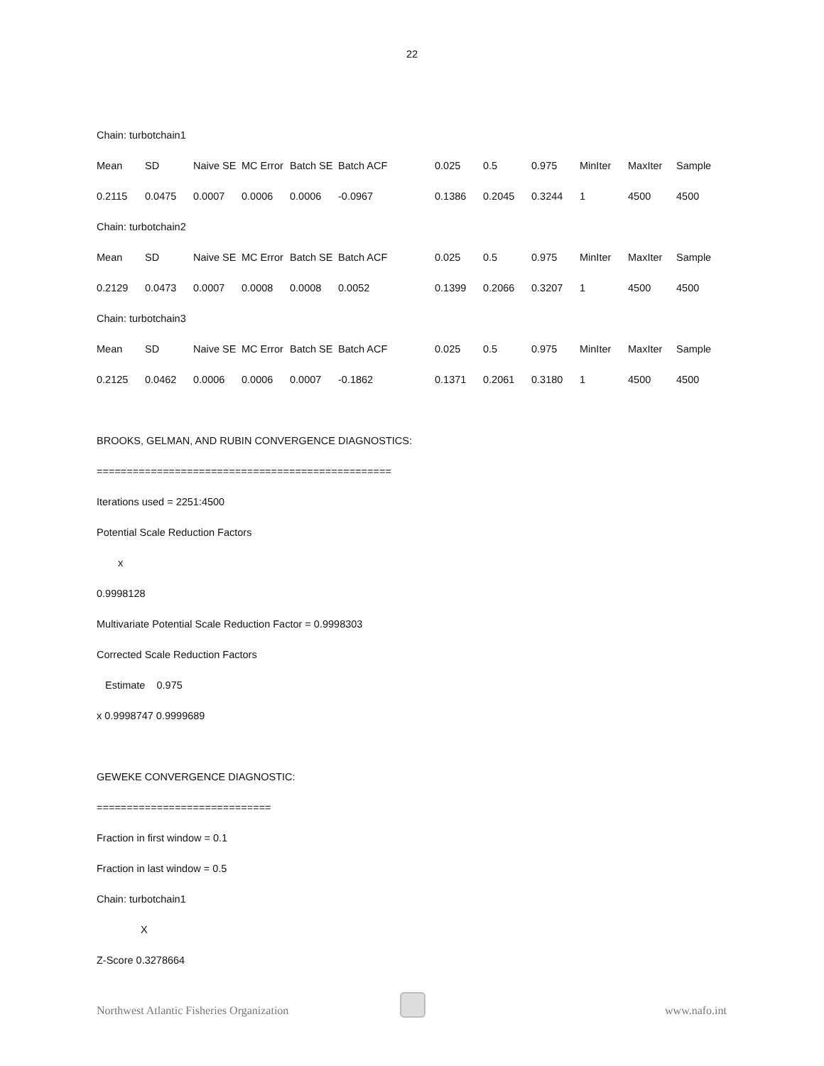22
| Chain: turbotchain1 | | | | | | | | | | | |
| Mean | SD | Naive SE | MC Error | Batch SE | Batch ACF | 0.025 | 0.5 | 0.975 | MinIter | MaxIter | Sample |
| 0.2115 | 0.0475 | 0.0007 | 0.0006 | 0.0006 | -0.0967 | 0.1386 | 0.2045 | 0.3244 | 1 | 4500 | 4500 |
| Chain: turbotchain2 | | | | | | | | | | | |
| Mean | SD | Naive SE | MC Error | Batch SE | Batch ACF | 0.025 | 0.5 | 0.975 | MinIter | MaxIter | Sample |
| 0.2129 | 0.0473 | 0.0007 | 0.0008 | 0.0008 | 0.0052 | 0.1399 | 0.2066 | 0.3207 | 1 | 4500 | 4500 |
| Chain: turbotchain3 | | | | | | | | | | | |
| Mean | SD | Naive SE | MC Error | Batch SE | Batch ACF | 0.025 | 0.5 | 0.975 | MinIter | MaxIter | Sample |
| 0.2125 | 0.0462 | 0.0006 | 0.0006 | 0.0007 | -0.1862 | 0.1371 | 0.2061 | 0.3180 | 1 | 4500 | 4500 |
BROOKS, GELMAN, AND RUBIN CONVERGENCE DIAGNOSTICS:
=================================================
Iterations used = 2251:4500
Potential Scale Reduction Factors
x
0.9998128
Multivariate Potential Scale Reduction Factor = 0.9998303
Corrected Scale Reduction Factors
Estimate 0.975
x 0.9998747 0.9999689
GEWEKE CONVERGENCE DIAGNOSTIC:
=============================
Fraction in first window = 0.1
Fraction in last window = 0.5
Chain: turbotchain1
X
Z-Score 0.3278664
Northwest Atlantic Fisheries Organization www.nafo.int